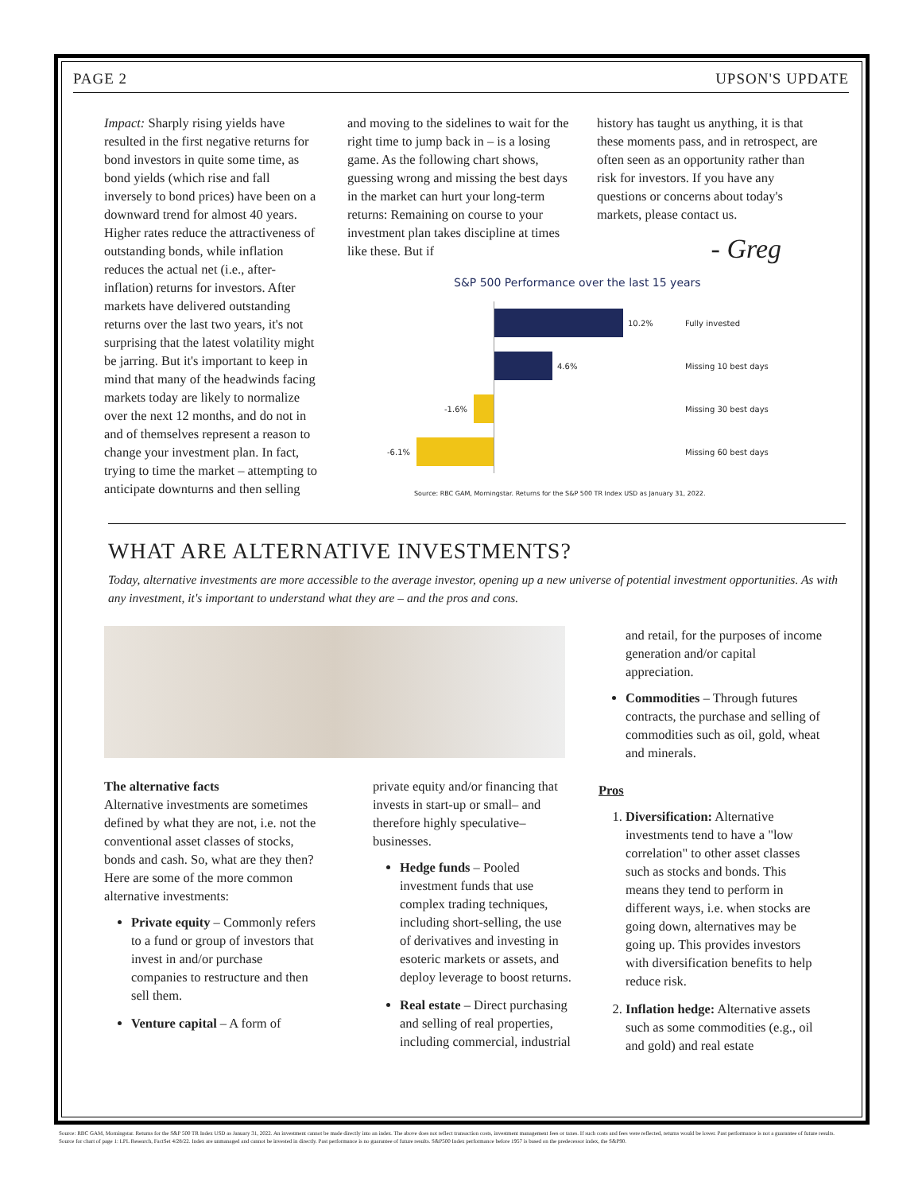PAGE 2 UPSON'S UPDATE
Impact: Sharply rising yields have resulted in the first negative returns for bond investors in quite some time, as bond yields (which rise and fall inversely to bond prices) have been on a downward trend for almost 40 years. Higher rates reduce the attractiveness of outstanding bonds, while inflation reduces the actual net (i.e., after-inflation) returns for investors. After markets have delivered outstanding returns over the last two years, it's not surprising that the latest volatility might be jarring. But it's important to keep in mind that many of the headwinds facing markets today are likely to normalize over the next 12 months, and do not in and of themselves represent a reason to change your investment plan. In fact, trying to time the market – attempting to anticipate downturns and then selling
and moving to the sidelines to wait for the right time to jump back in – is a losing game. As the following chart shows, guessing wrong and missing the best days in the market can hurt your long-term returns: Remaining on course to your investment plan takes discipline at times like these. But if
history has taught us anything, it is that these moments pass, and in retrospect, are often seen as an opportunity rather than risk for investors. If you have any questions or concerns about today's markets, please contact us.
- Greg
S&P 500 Performance over the last 15 years
10.2%
Fully invested
4.6%
Missing 10 best days
-1.6% Missing 30 best days
-6.1% Missing 60 best days
Source: RBC GAM, Morningstar. Returns for the S&P 500 TR Index USD as January 31, 2022.
WHAT ARE ALTERNATIVE INVESTMENTS?
Today, alternative investments are more accessible to the average investor, opening up a new universe of potential investment opportunities. As with any investment, it's important to understand what they are – and the pros and cons.
The alternative facts
Alternative investments are sometimes defined by what they are not, i.e. not the conventional asset classes of stocks, bonds and cash. So, what are they then? Here are some of the more common alternative investments:
Private equity – Commonly refers to a fund or group of investors that invest in and/or purchase companies to restructure and then sell them.
Venture capital – A form of
private equity and/or financing that invests in start-up or small– and therefore highly speculative– businesses.
Hedge funds – Pooled investment funds that use complex trading techniques, including short-selling, the use of derivatives and investing in esoteric markets or assets, and deploy leverage to boost returns.
Real estate – Direct purchasing and selling of real properties, including commercial, industrial
and retail, for the purposes of income generation and/or capital appreciation.
Commodities – Through futures contracts, the purchase and selling of commodities such as oil, gold, wheat and minerals.
Pros
1. Diversification: Alternative investments tend to have a "low correlation" to other asset classes such as stocks and bonds. This means they tend to perform in different ways, i.e. when stocks are going down, alternatives may be going up. This provides investors with diversification benefits to help reduce risk.
2. Inflation hedge: Alternative assets such as some commodities (e.g., oil and gold) and real estate
Source: RBC GAM, Morningstar. Returns for the S&P 500 TR Index USD as January 31, 2022. An investment cannot be made directly into an index. The above does not reflect transaction costs, investment management fees or taxes. If such costs and fees were reflected, returns would be lower. Past performance is not a guarantee of future results.
Source for chart of page 1: LPL Research, FactSet 4/28/22. Index are unmanaged and cannot be invested in directly. Past performance is no guarantee of future results. S&P500 Index performance before 1957 is based on the predecessor index, the S&P90.